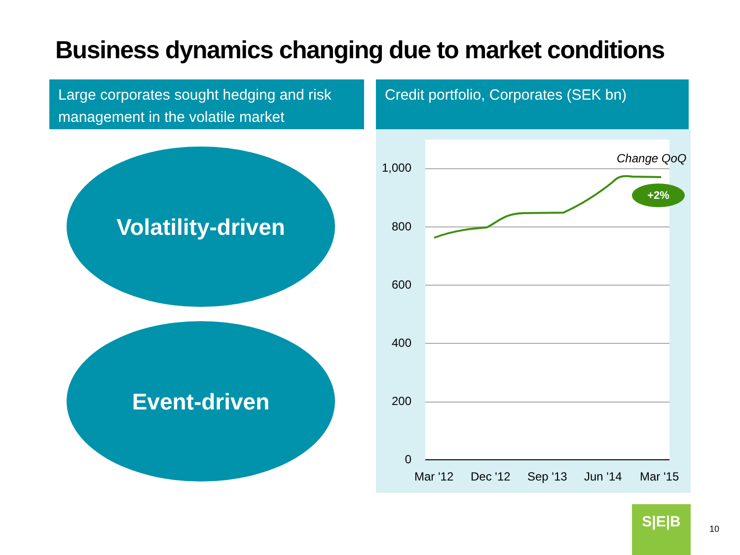Business dynamics changing due to market conditions
Large corporates sought hedging and risk management in the volatile market
Credit portfolio, Corporates (SEK bn)
Volatility-driven
Event-driven
1,000
800
600
400
200
0
Change QoQ
+2%
Mar '12 Dec '12 Sep '13 Jun '14 Mar '15
S|E|B
10